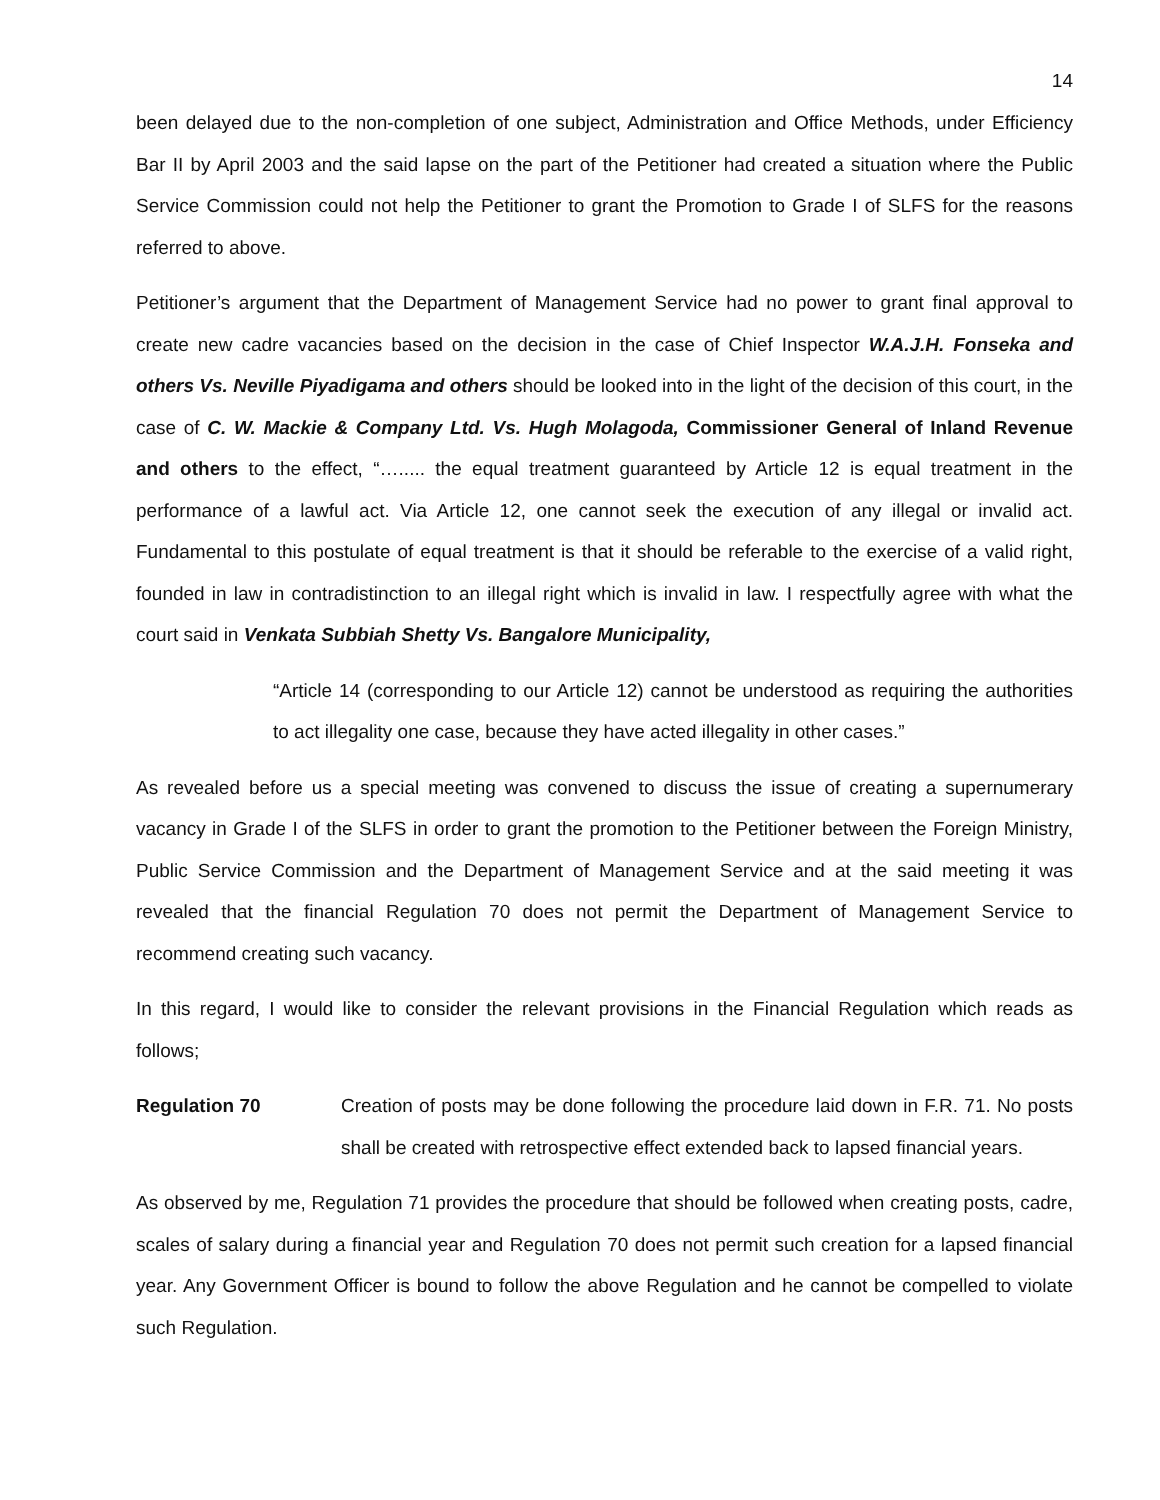14
been delayed due to the non-completion of one subject, Administration and Office Methods, under Efficiency Bar II by April 2003 and the said lapse on the part of the Petitioner had created a situation where the Public Service Commission could not help the Petitioner to grant the Promotion to Grade I of SLFS for the reasons referred to above.
Petitioner’s argument that the Department of Management Service had no power to grant final approval to create new cadre vacancies based on the decision in the case of Chief Inspector W.A.J.H. Fonseka and others Vs. Neville Piyadigama and others should be looked into in the light of the decision of this court, in the case of C. W. Mackie & Company Ltd. Vs. Hugh Molagoda, Commissioner General of Inland Revenue and others to the effect, “…..... the equal treatment guaranteed by Article 12 is equal treatment in the performance of a lawful act. Via Article 12, one cannot seek the execution of any illegal or invalid act. Fundamental to this postulate of equal treatment is that it should be referable to the exercise of a valid right, founded in law in contradistinction to an illegal right which is invalid in law. I respectfully agree with what the court said in Venkata Subbiah Shetty Vs. Bangalore Municipality,
“Article 14 (corresponding to our Article 12) cannot be understood as requiring the authorities to act illegality one case, because they have acted illegality in other cases.”
As revealed before us a special meeting was convened to discuss the issue of creating a supernumerary vacancy in Grade I of the SLFS in order to grant the promotion to the Petitioner between the Foreign Ministry, Public Service Commission and the Department of Management Service and at the said meeting it was revealed that the financial Regulation 70 does not permit the Department of Management Service to recommend creating such vacancy.
In this regard, I would like to consider the relevant provisions in the Financial Regulation which reads as follows;
Regulation 70 Creation of posts may be done following the procedure laid down in F.R. 71. No posts shall be created with retrospective effect extended back to lapsed financial years.
As observed by me, Regulation 71 provides the procedure that should be followed when creating posts, cadre, scales of salary during a financial year and Regulation 70 does not permit such creation for a lapsed financial year. Any Government Officer is bound to follow the above Regulation and he cannot be compelled to violate such Regulation.